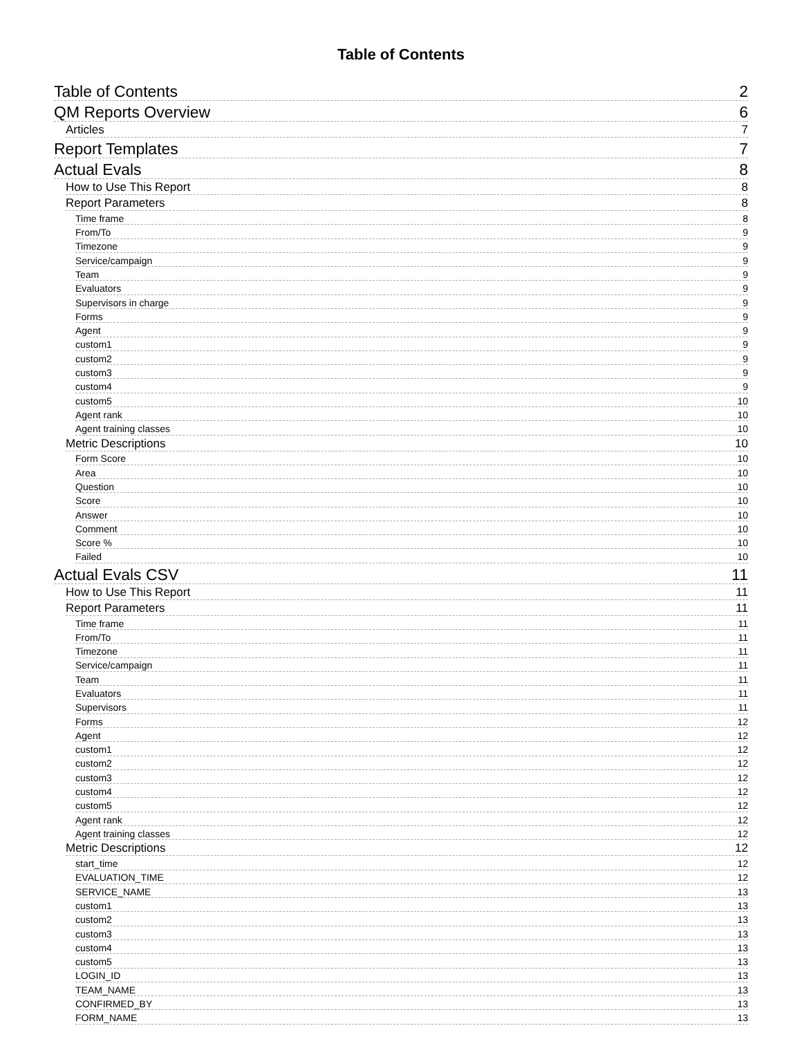Table of Contents
Table of Contents 2
QM Reports Overview 6
Articles 7
Report Templates 7
Actual Evals 8
How to Use This Report 8
Report Parameters 8
Time frame 8
From/To 9
Timezone 9
Service/campaign 9
Team 9
Evaluators 9
Supervisors in charge 9
Forms 9
Agent 9
custom1 9
custom2 9
custom3 9
custom4 9
custom5 10
Agent rank 10
Agent training classes 10
Metric Descriptions 10
Form Score 10
Area 10
Question 10
Score 10
Answer 10
Comment 10
Score % 10
Failed 10
Actual Evals CSV 11
How to Use This Report 11
Report Parameters 11
Time frame 11
From/To 11
Timezone 11
Service/campaign 11
Team 11
Evaluators 11
Supervisors 11
Forms 12
Agent 12
custom1 12
custom2 12
custom3 12
custom4 12
custom5 12
Agent rank 12
Agent training classes 12
Metric Descriptions 12
start_time 12
EVALUATION_TIME 12
SERVICE_NAME 13
custom1 13
custom2 13
custom3 13
custom4 13
custom5 13
LOGIN_ID 13
TEAM_NAME 13
CONFIRMED_BY 13
FORM_NAME 13